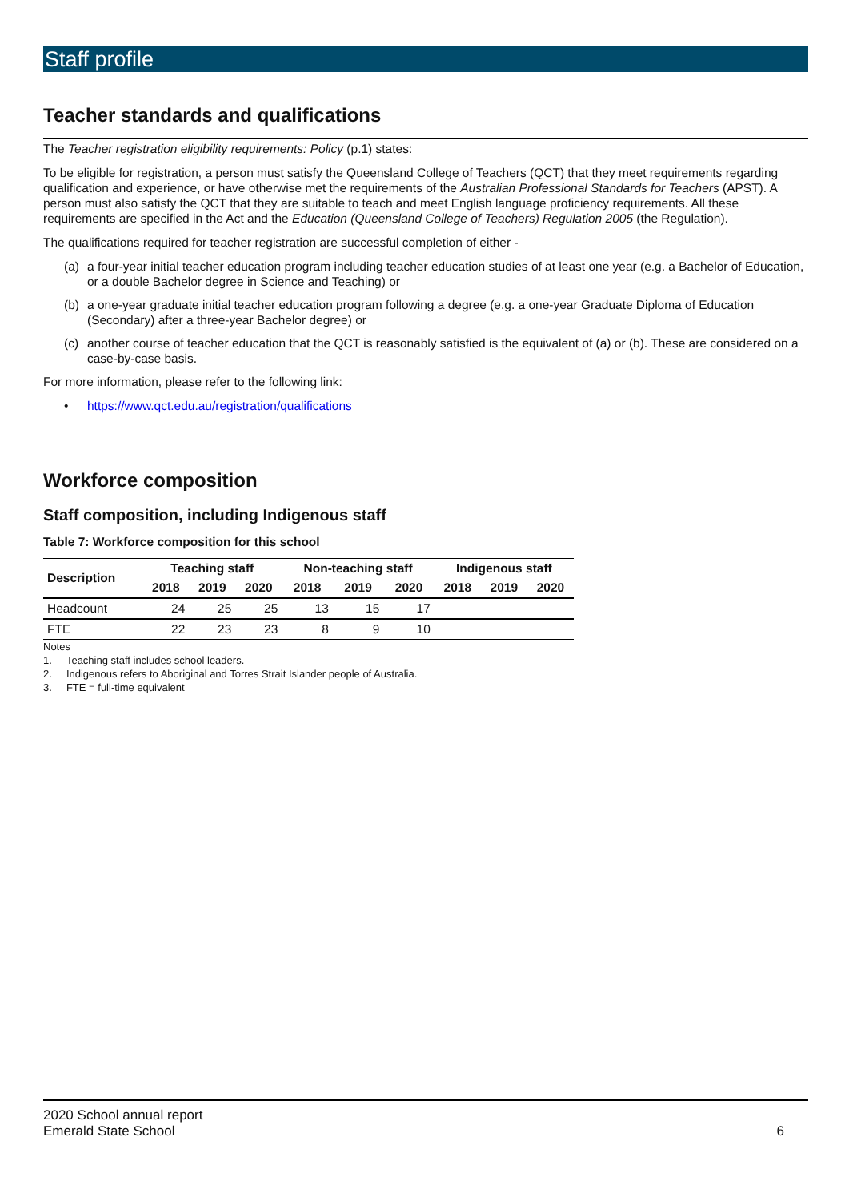Staff profile
Teacher standards and qualifications
The Teacher registration eligibility requirements: Policy (p.1) states:
To be eligible for registration, a person must satisfy the Queensland College of Teachers (QCT) that they meet requirements regarding qualification and experience, or have otherwise met the requirements of the Australian Professional Standards for Teachers (APST). A person must also satisfy the QCT that they are suitable to teach and meet English language proficiency requirements. All these requirements are specified in the Act and the Education (Queensland College of Teachers) Regulation 2005 (the Regulation).
The qualifications required for teacher registration are successful completion of either -
(a) a four-year initial teacher education program including teacher education studies of at least one year (e.g. a Bachelor of Education, or a double Bachelor degree in Science and Teaching) or
(b) a one-year graduate initial teacher education program following a degree (e.g. a one-year Graduate Diploma of Education (Secondary) after a three-year Bachelor degree) or
(c) another course of teacher education that the QCT is reasonably satisfied is the equivalent of (a) or (b). These are considered on a case-by-case basis.
For more information, please refer to the following link:
• https://www.qct.edu.au/registration/qualifications
Workforce composition
Staff composition, including Indigenous staff
Table 7: Workforce composition for this school
| Description | Teaching staff | | | Non-teaching staff | | | Indigenous staff | | |
| --- | --- | --- | --- | --- | --- | --- | --- | --- | --- |
| | 2018 | 2019 | 2020 | 2018 | 2019 | 2020 | 2018 | 2019 | 2020 |
| Headcount | 24 | 25 | 25 | 13 | 15 | 17 | | | |
| FTE | 22 | 23 | 23 | 8 | 9 | 10 | | | |
Notes
1. Teaching staff includes school leaders.
2. Indigenous refers to Aboriginal and Torres Strait Islander people of Australia.
3. FTE = full-time equivalent
2020 School annual report
Emerald State School
6